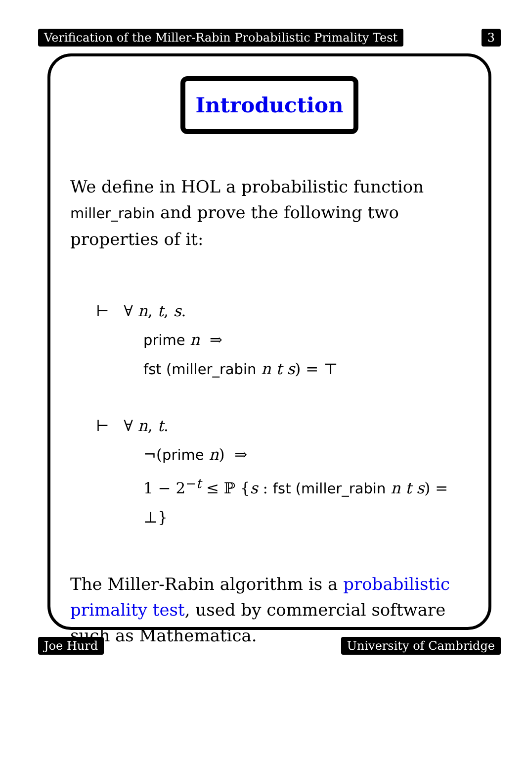Verification of the Miller-Rabin Probabilistic Primality Test 3
Introduction
We define in HOL a probabilistic function miller_rabin and prove the following two properties of it:
⊢ ∀ n, t, s.
prime n ⇒
fst (miller_rabin n t s) = ⊤
⊢ ∀ n, t.
¬(prime n) ⇒
1 − 2<sup>−t</sup> ≤ ℙ {s : fst (miller_rabin n t s) = ⊥}
The Miller-Rabin algorithm is a probabilistic primality test, used by commercial software such as Mathematica.
Joe Hurd University of Cambridge